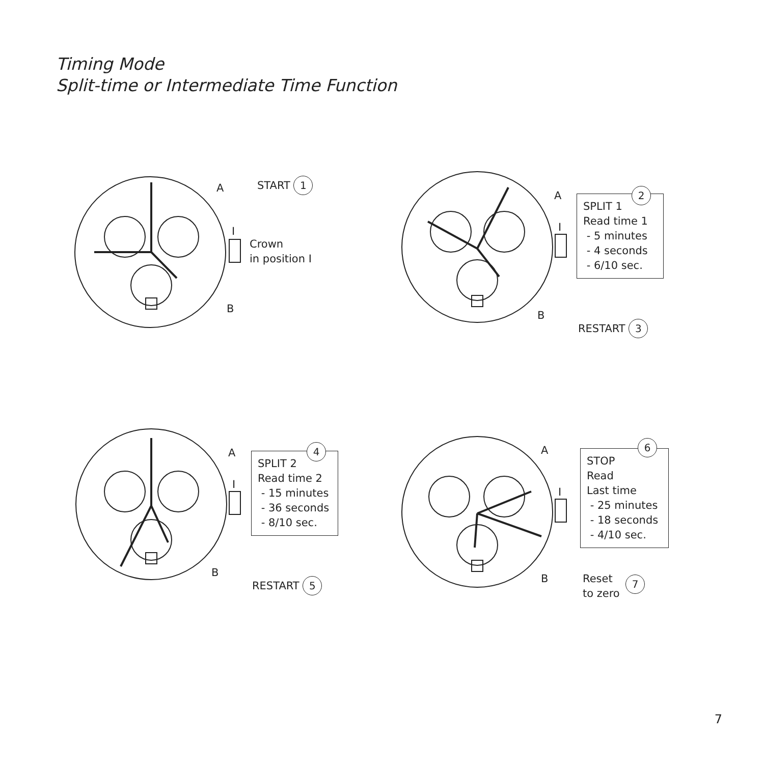Timing Mode
Split-time or Intermediate Time Function
A START 1
I
Crown
in position I
B
A
SPLIT 1
Read time 1
- 5 minutes
- 4 seconds
- 6/10 sec.
2
I
B
RESTART 3
A
SPLIT 2
Read time 2
- 15 minutes
- 36 seconds
- 8/10 sec.
4
I
B
RESTART 5
A
STOP
Read
Last time
- 25 minutes
- 18 seconds
- 4/10 sec.
6
I
B
Reset
to zero
7
7